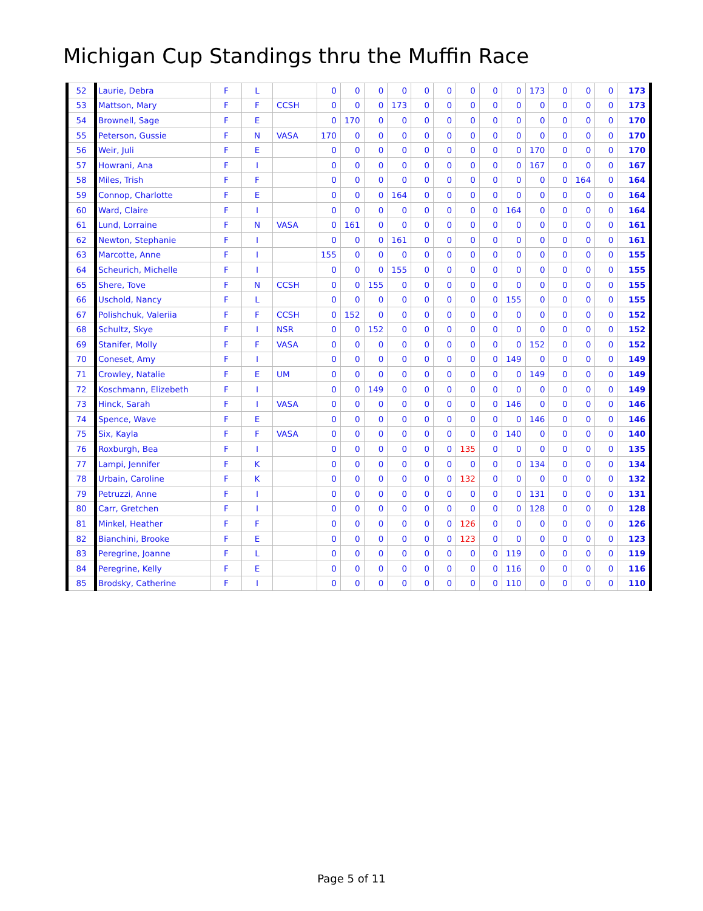Michigan Cup Standings thru the Muffin Race
| 52 | Laurie, Debra | F | L | | 0 | 0 | 0 | 0 | 0 | 0 | 0 | 0 | 0 | 173 | 0 | 0 | 0 | 173 |
| 53 | Mattson, Mary | F | F | CCSH | 0 | 0 | 0 | 173 | 0 | 0 | 0 | 0 | 0 | 0 | 0 | 0 | 0 | 173 |
| 54 | Brownell, Sage | F | E | | 0 | 170 | 0 | 0 | 0 | 0 | 0 | 0 | 0 | 0 | 0 | 0 | 0 | 170 |
| 55 | Peterson, Gussie | F | N | VASA | 170 | 0 | 0 | 0 | 0 | 0 | 0 | 0 | 0 | 0 | 0 | 0 | 0 | 170 |
| 56 | Weir, Juli | F | E | | 0 | 0 | 0 | 0 | 0 | 0 | 0 | 0 | 0 | 170 | 0 | 0 | 0 | 170 |
| 57 | Howrani, Ana | F | I | | 0 | 0 | 0 | 0 | 0 | 0 | 0 | 0 | 0 | 167 | 0 | 0 | 0 | 167 |
| 58 | Miles, Trish | F | F | | 0 | 0 | 0 | 0 | 0 | 0 | 0 | 0 | 0 | 0 | 0 | 164 | 0 | 164 |
| 59 | Connop, Charlotte | F | E | | 0 | 0 | 0 | 164 | 0 | 0 | 0 | 0 | 0 | 0 | 0 | 0 | 0 | 164 |
| 60 | Ward, Claire | F | I | | 0 | 0 | 0 | 0 | 0 | 0 | 0 | 0 | 164 | 0 | 0 | 0 | 0 | 164 |
| 61 | Lund, Lorraine | F | N | VASA | 0 | 161 | 0 | 0 | 0 | 0 | 0 | 0 | 0 | 0 | 0 | 0 | 0 | 161 |
| 62 | Newton, Stephanie | F | I | | 0 | 0 | 0 | 161 | 0 | 0 | 0 | 0 | 0 | 0 | 0 | 0 | 0 | 161 |
| 63 | Marcotte, Anne | F | I | | 155 | 0 | 0 | 0 | 0 | 0 | 0 | 0 | 0 | 0 | 0 | 0 | 0 | 155 |
| 64 | Scheurich, Michelle | F | I | | 0 | 0 | 0 | 155 | 0 | 0 | 0 | 0 | 0 | 0 | 0 | 0 | 0 | 155 |
| 65 | Shere, Tove | F | N | CCSH | 0 | 0 | 155 | 0 | 0 | 0 | 0 | 0 | 0 | 0 | 0 | 0 | 0 | 155 |
| 66 | Uschold, Nancy | F | L | | 0 | 0 | 0 | 0 | 0 | 0 | 0 | 0 | 155 | 0 | 0 | 0 | 0 | 155 |
| 67 | Polishchuk, Valeriia | F | F | CCSH | 0 | 152 | 0 | 0 | 0 | 0 | 0 | 0 | 0 | 0 | 0 | 0 | 0 | 152 |
| 68 | Schultz, Skye | F | I | NSR | 0 | 0 | 152 | 0 | 0 | 0 | 0 | 0 | 0 | 0 | 0 | 0 | 0 | 152 |
| 69 | Stanifer, Molly | F | F | VASA | 0 | 0 | 0 | 0 | 0 | 0 | 0 | 0 | 0 | 152 | 0 | 0 | 0 | 152 |
| 70 | Coneset, Amy | F | I | | 0 | 0 | 0 | 0 | 0 | 0 | 0 | 0 | 149 | 0 | 0 | 0 | 0 | 149 |
| 71 | Crowley, Natalie | F | E | UM | 0 | 0 | 0 | 0 | 0 | 0 | 0 | 0 | 0 | 149 | 0 | 0 | 0 | 149 |
| 72 | Koschmann, Elizebeth | F | I | | 0 | 0 | 149 | 0 | 0 | 0 | 0 | 0 | 0 | 0 | 0 | 0 | 0 | 149 |
| 73 | Hinck, Sarah | F | I | VASA | 0 | 0 | 0 | 0 | 0 | 0 | 0 | 0 | 146 | 0 | 0 | 0 | 0 | 146 |
| 74 | Spence, Wave | F | E | | 0 | 0 | 0 | 0 | 0 | 0 | 0 | 0 | 0 | 146 | 0 | 0 | 0 | 146 |
| 75 | Six, Kayla | F | F | VASA | 0 | 0 | 0 | 0 | 0 | 0 | 0 | 0 | 140 | 0 | 0 | 0 | 0 | 140 |
| 76 | Roxburgh, Bea | F | I | | 0 | 0 | 0 | 0 | 0 | 0 | 135 | 0 | 0 | 0 | 0 | 0 | 0 | 135 |
| 77 | Lampi, Jennifer | F | K | | 0 | 0 | 0 | 0 | 0 | 0 | 0 | 0 | 0 | 134 | 0 | 0 | 0 | 134 |
| 78 | Urbain, Caroline | F | K | | 0 | 0 | 0 | 0 | 0 | 0 | 132 | 0 | 0 | 0 | 0 | 0 | 0 | 132 |
| 79 | Petruzzi, Anne | F | I | | 0 | 0 | 0 | 0 | 0 | 0 | 0 | 0 | 0 | 131 | 0 | 0 | 0 | 131 |
| 80 | Carr, Gretchen | F | I | | 0 | 0 | 0 | 0 | 0 | 0 | 0 | 0 | 0 | 128 | 0 | 0 | 0 | 128 |
| 81 | Minkel, Heather | F | F | | 0 | 0 | 0 | 0 | 0 | 0 | 126 | 0 | 0 | 0 | 0 | 0 | 0 | 126 |
| 82 | Bianchini, Brooke | F | E | | 0 | 0 | 0 | 0 | 0 | 0 | 123 | 0 | 0 | 0 | 0 | 0 | 0 | 123 |
| 83 | Peregrine, Joanne | F | L | | 0 | 0 | 0 | 0 | 0 | 0 | 0 | 0 | 119 | 0 | 0 | 0 | 0 | 119 |
| 84 | Peregrine, Kelly | F | E | | 0 | 0 | 0 | 0 | 0 | 0 | 0 | 0 | 116 | 0 | 0 | 0 | 0 | 116 |
| 85 | Brodsky, Catherine | F | I | | 0 | 0 | 0 | 0 | 0 | 0 | 0 | 0 | 110 | 0 | 0 | 0 | 0 | 110 |
Page 5 of 11